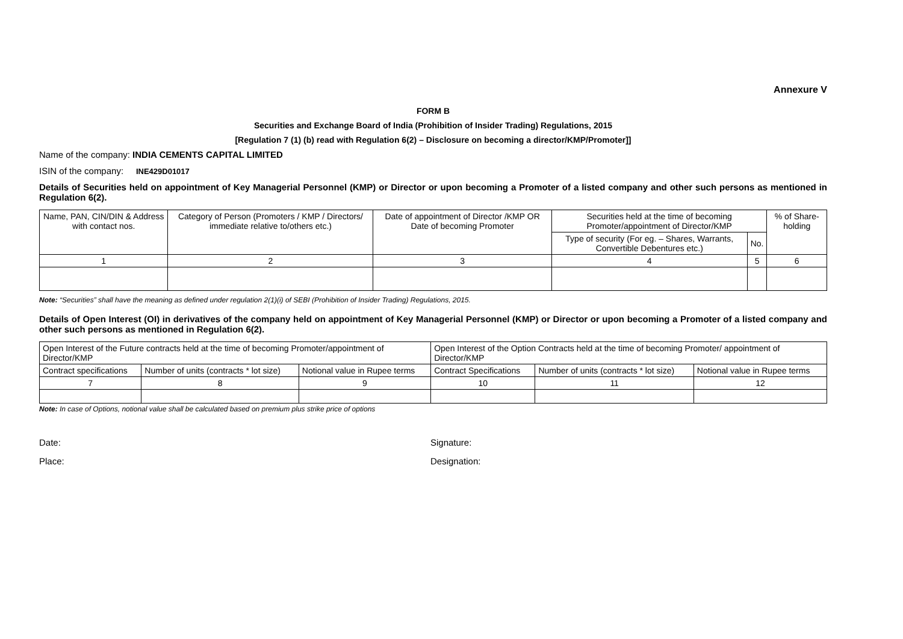Annexure V
FORM B
Securities and Exchange Board of India (Prohibition of Insider Trading) Regulations, 2015
[Regulation 7 (1) (b) read with Regulation 6(2) – Disclosure on becoming a director/KMP/Promoter]]
Name of the company: INDIA CEMENTS CAPITAL LIMITED
ISIN of the company: INE429D01017
Details of Securities held on appointment of Key Managerial Personnel (KMP) or Director or upon becoming a Promoter of a listed company and other such persons as mentioned in Regulation 6(2).
| Name, PAN, CIN/DIN & Address with contact nos. | Category of Person (Promoters / KMP / Directors/ immediate relative to/others etc.) | Date of appointment of Director /KMP OR Date of becoming Promoter | Securities held at the time of becoming Promoter/appointment of Director/KMP | | % of Share-holding |
| --- | --- | --- | --- | --- | --- |
| | | | Type of security (For eg. – Shares, Warrants, Convertible Debentures etc.) | No. | |
| 1 | 2 | 3 | 4 | 5 | 6 |
Note: “Securities” shall have the meaning as defined under regulation 2(1)(i) of SEBI (Prohibition of Insider Trading) Regulations, 2015.
Details of Open Interest (OI) in derivatives of the company held on appointment of Key Managerial Personnel (KMP) or Director or upon becoming a Promoter of a listed company and other such persons as mentioned in Regulation 6(2).
| Open Interest of the Future contracts held at the time of becoming Promoter/appointment of Director/KMP | | | Open Interest of the Option Contracts held at the time of becoming Promoter/ appointment of Director/KMP | | |
| --- | --- | --- | --- | --- | --- |
| Contract specifications | Number of units (contracts * lot size) | Notional value in Rupee terms | Contract Specifications | Number of units (contracts * lot size) | Notional value in Rupee terms |
| 7 | 8 | 9 | 10 | 11 | 12 |
Note: In case of Options, notional value shall be calculated based on premium plus strike price of options
Date:
Place:
Signature:
Designation: